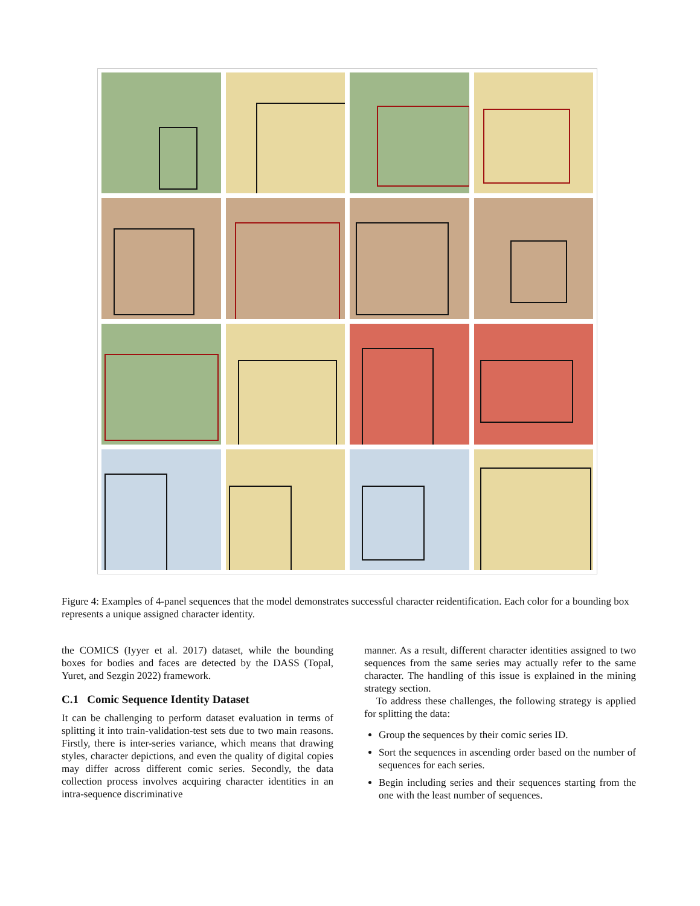Figure 4: Examples of 4-panel sequences that the model demonstrates successful character reidentification. Each color for a bounding box represents a unique assigned character identity.
the COMICS (Iyyer et al. 2017) dataset, while the bounding boxes for bodies and faces are detected by the DASS (Topal, Yuret, and Sezgin 2022) framework.
C.1 Comic Sequence Identity Dataset
It can be challenging to perform dataset evaluation in terms of splitting it into train-validation-test sets due to two main reasons. Firstly, there is inter-series variance, which means that drawing styles, character depictions, and even the quality of digital copies may differ across different comic series. Secondly, the data collection process involves acquiring character identities in an intra-sequence discriminative
manner. As a result, different character identities assigned to two sequences from the same series may actually refer to the same character. The handling of this issue is explained in the mining strategy section.
To address these challenges, the following strategy is applied for splitting the data:
Group the sequences by their comic series ID.
Sort the sequences in ascending order based on the number of sequences for each series.
Begin including series and their sequences starting from the one with the least number of sequences.